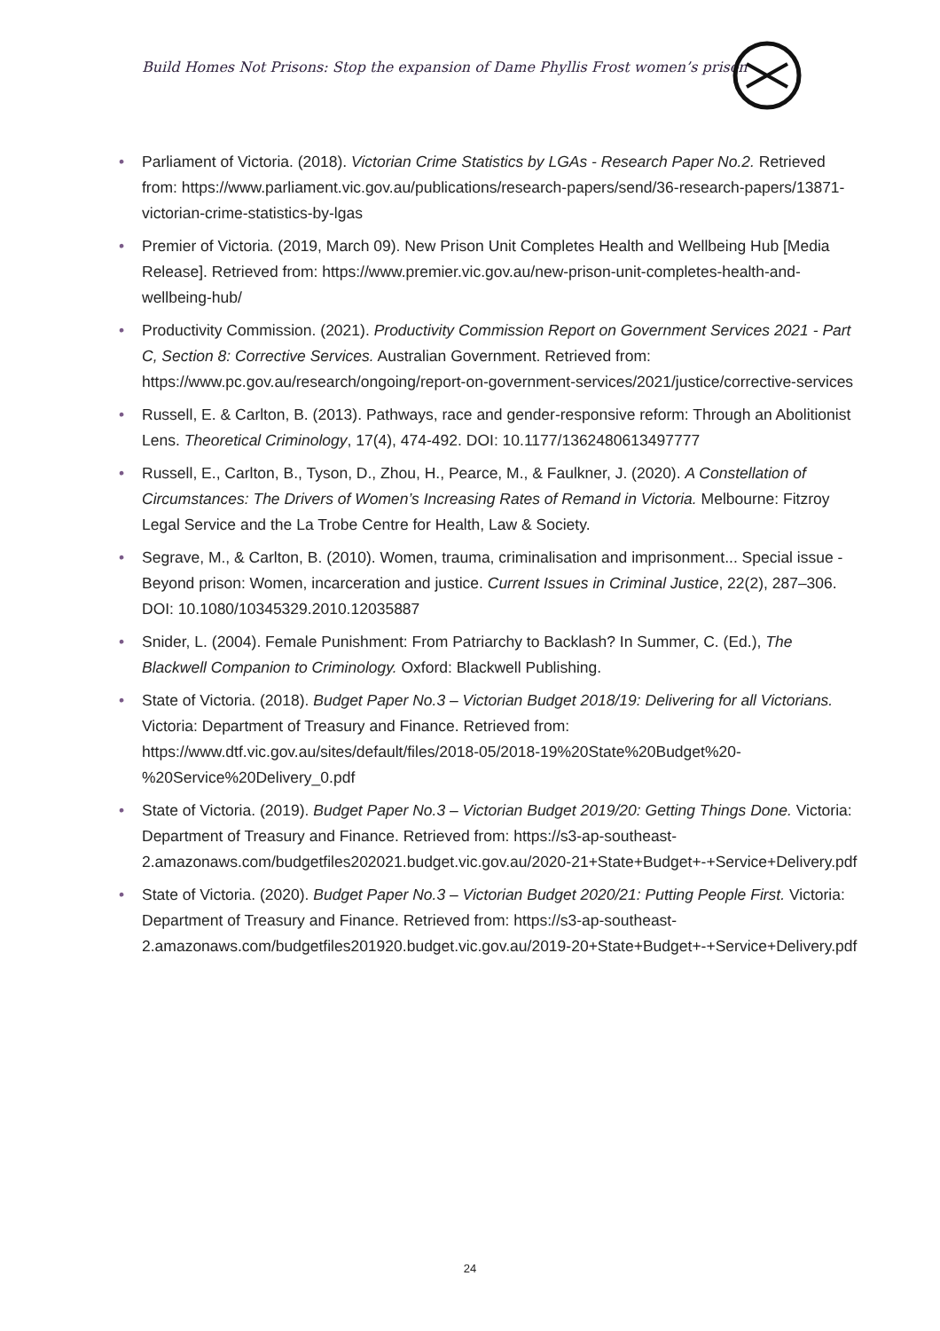Build Homes Not Prisons: Stop the expansion of Dame Phyllis Frost women’s prison
• Parliament of Victoria. (2018). Victorian Crime Statistics by LGAs - Research Paper No.2. Retrieved from: https://www.parliament.vic.gov.au/publications/research-papers/send/36-research-papers/13871-victorian-crime-statistics-by-lgas
• Premier of Victoria. (2019, March 09). New Prison Unit Completes Health and Wellbeing Hub [Media Release]. Retrieved from: https://www.premier.vic.gov.au/new-prison-unit-completes-health-and-wellbeing-hub/
• Productivity Commission. (2021). Productivity Commission Report on Government Services 2021 - Part C, Section 8: Corrective Services. Australian Government. Retrieved from: https://www.pc.gov.au/research/ongoing/report-on-government-services/2021/justice/corrective-services
• Russell, E. & Carlton, B. (2013). Pathways, race and gender-responsive reform: Through an Abolitionist Lens. Theoretical Criminology, 17(4), 474-492. DOI: 10.1177/1362480613497777
• Russell, E., Carlton, B., Tyson, D., Zhou, H., Pearce, M., & Faulkner, J. (2020). A Constellation of Circumstances: The Drivers of Women’s Increasing Rates of Remand in Victoria. Melbourne: Fitzroy Legal Service and the La Trobe Centre for Health, Law & Society.
• Segrave, M., & Carlton, B. (2010). Women, trauma, criminalisation and imprisonment... Special issue - Beyond prison: Women, incarceration and justice. Current Issues in Criminal Justice, 22(2), 287–306. DOI: 10.1080/10345329.2010.12035887
• Snider, L. (2004). Female Punishment: From Patriarchy to Backlash? In Summer, C. (Ed.), The Blackwell Companion to Criminology. Oxford: Blackwell Publishing.
• State of Victoria. (2018). Budget Paper No.3 – Victorian Budget 2018/19: Delivering for all Victorians. Victoria: Department of Treasury and Finance. Retrieved from: https://www.dtf.vic.gov.au/sites/default/files/2018-05/2018-19%20State%20Budget%20-%20Service%20Delivery_0.pdf
• State of Victoria. (2019). Budget Paper No.3 – Victorian Budget 2019/20: Getting Things Done. Victoria: Department of Treasury and Finance. Retrieved from: https://s3-ap-southeast-2.amazonaws.com/budgetfiles202021.budget.vic.gov.au/2020-21+State+Budget+-+Service+Delivery.pdf
• State of Victoria. (2020). Budget Paper No.3 – Victorian Budget 2020/21: Putting People First. Victoria: Department of Treasury and Finance. Retrieved from: https://s3-ap-southeast-2.amazonaws.com/budgetfiles201920.budget.vic.gov.au/2019-20+State+Budget+-+Service+Delivery.pdf
24